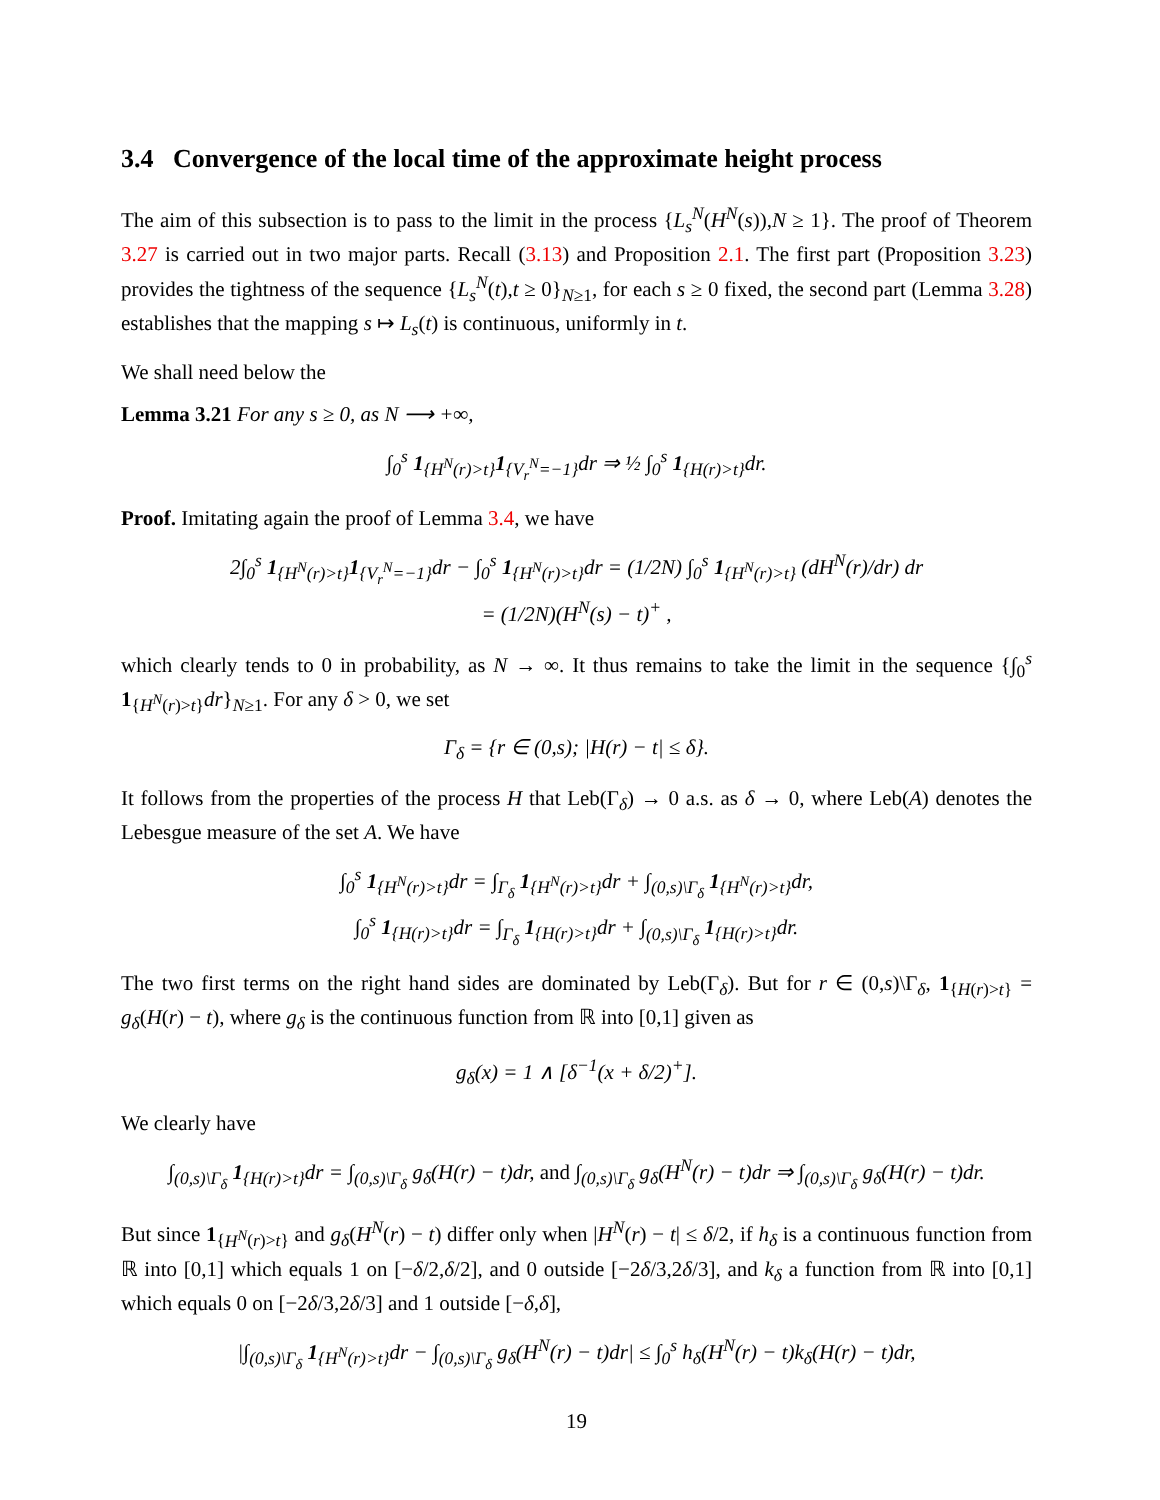3.4 Convergence of the local time of the approximate height process
The aim of this subsection is to pass to the limit in the process {L<sub>s</sub><sup>N</sup>(H<sup>N</sup>(s)),N ≥ 1}. The proof of Theorem 3.27 is carried out in two major parts. Recall (3.13) and Proposition 2.1. The first part (Proposition 3.23) provides the tightness of the sequence {L<sub>s</sub><sup>N</sup>(t),t ≥ 0}<sub>N≥1</sub>, for each s ≥ 0 fixed, the second part (Lemma 3.28) establishes that the mapping s ↦ L<sub>s</sub>(t) is continuous, uniformly in t.
We shall need below the
Lemma 3.21 For any s ≥ 0, as N ⟶ +∞,
∫<sub>0</sub><sup>s</sup> 1<sub>{H<sup>N</sup>(r)>t}</sub>1<sub>{V<sub>r</sub><sup>N</sup>=−1}</sub>dr ⇒ ½ ∫<sub>0</sub><sup>s</sup> 1<sub>{H(r)>t}</sub>dr.
Proof. Imitating again the proof of Lemma 3.4, we have
2∫<sub>0</sub><sup>s</sup> 1<sub>{H<sup>N</sup>(r)>t}</sub>1<sub>{V<sub>r</sub><sup>N</sup>=−1}</sub>dr − ∫<sub>0</sub><sup>s</sup> 1<sub>{H<sup>N</sup>(r)>t}</sub>dr = (1/2N) ∫<sub>0</sub><sup>s</sup> 1<sub>{H<sup>N</sup>(r)>t}</sub> (dH<sup>N</sup>(r)/dr) dr
= (1/2N)(H<sup>N</sup>(s) − t)<sup>+</sup> ,
which clearly tends to 0 in probability, as N → ∞. It thus remains to take the limit in the sequence {∫<sub>0</sub><sup>s</sup> 1<sub>{H<sup>N</sup>(r)>t}</sub>dr}<sub>N≥1</sub>. For any δ > 0, we set
Γ<sub>δ</sub> = {r ∈ (0,s); |H(r) − t| ≤ δ}.
It follows from the properties of the process H that Leb(Γ<sub>δ</sub>) → 0 a.s. as δ → 0, where Leb(A) denotes the Lebesgue measure of the set A. We have
∫<sub>0</sub><sup>s</sup> 1<sub>{H<sup>N</sup>(r)>t}</sub>dr = ∫<sub>Γ<sub>δ</sub></sub> 1<sub>{H<sup>N</sup>(r)>t}</sub>dr + ∫<sub>(0,s)\Γ<sub>δ</sub></sub> 1<sub>{H<sup>N</sup>(r)>t}</sub>dr,
∫<sub>0</sub><sup>s</sup> 1<sub>{H(r)>t}</sub>dr = ∫<sub>Γ<sub>δ</sub></sub> 1<sub>{H(r)>t}</sub>dr + ∫<sub>(0,s)\Γ<sub>δ</sub></sub> 1<sub>{H(r)>t}</sub>dr.
The two first terms on the right hand sides are dominated by Leb(Γ<sub>δ</sub>). But for r ∈ (0,s)\Γ<sub>δ</sub>, 1<sub>{H(r)>t}</sub> = g<sub>δ</sub>(H(r) − t), where g<sub>δ</sub> is the continuous function from ℝ into [0,1] given as
g<sub>δ</sub>(x) = 1 ∧ [δ<sup>−1</sup>(x + δ/2)<sup>+</sup>].
We clearly have
∫<sub>(0,s)\Γ<sub>δ</sub></sub> 1<sub>{H(r)>t}</sub>dr = ∫<sub>(0,s)\Γ<sub>δ</sub></sub> g<sub>δ</sub>(H(r) − t)dr, and ∫<sub>(0,s)\Γ<sub>δ</sub></sub> g<sub>δ</sub>(H<sup>N</sup>(r) − t)dr ⇒ ∫<sub>(0,s)\Γ<sub>δ</sub></sub> g<sub>δ</sub>(H(r) − t)dr.
But since 1<sub>{H<sup>N</sup>(r)>t}</sub> and g<sub>δ</sub>(H<sup>N</sup>(r) − t) differ only when |H<sup>N</sup>(r) − t| ≤ δ/2, if h<sub>δ</sub> is a continuous function from ℝ into [0,1] which equals 1 on [−δ/2,δ/2], and 0 outside [−2δ/3,2δ/3], and k<sub>δ</sub> a function from ℝ into [0,1] which equals 0 on [−2δ/3,2δ/3] and 1 outside [−δ,δ],
|∫<sub>(0,s)\Γ<sub>δ</sub></sub> 1<sub>{H<sup>N</sup>(r)>t}</sub>dr − ∫<sub>(0,s)\Γ<sub>δ</sub></sub> g<sub>δ</sub>(H<sup>N</sup>(r) − t)dr| ≤ ∫<sub>0</sub><sup>s</sup> h<sub>δ</sub>(H<sup>N</sup>(r) − t)k<sub>δ</sub>(H(r) − t)dr,
19